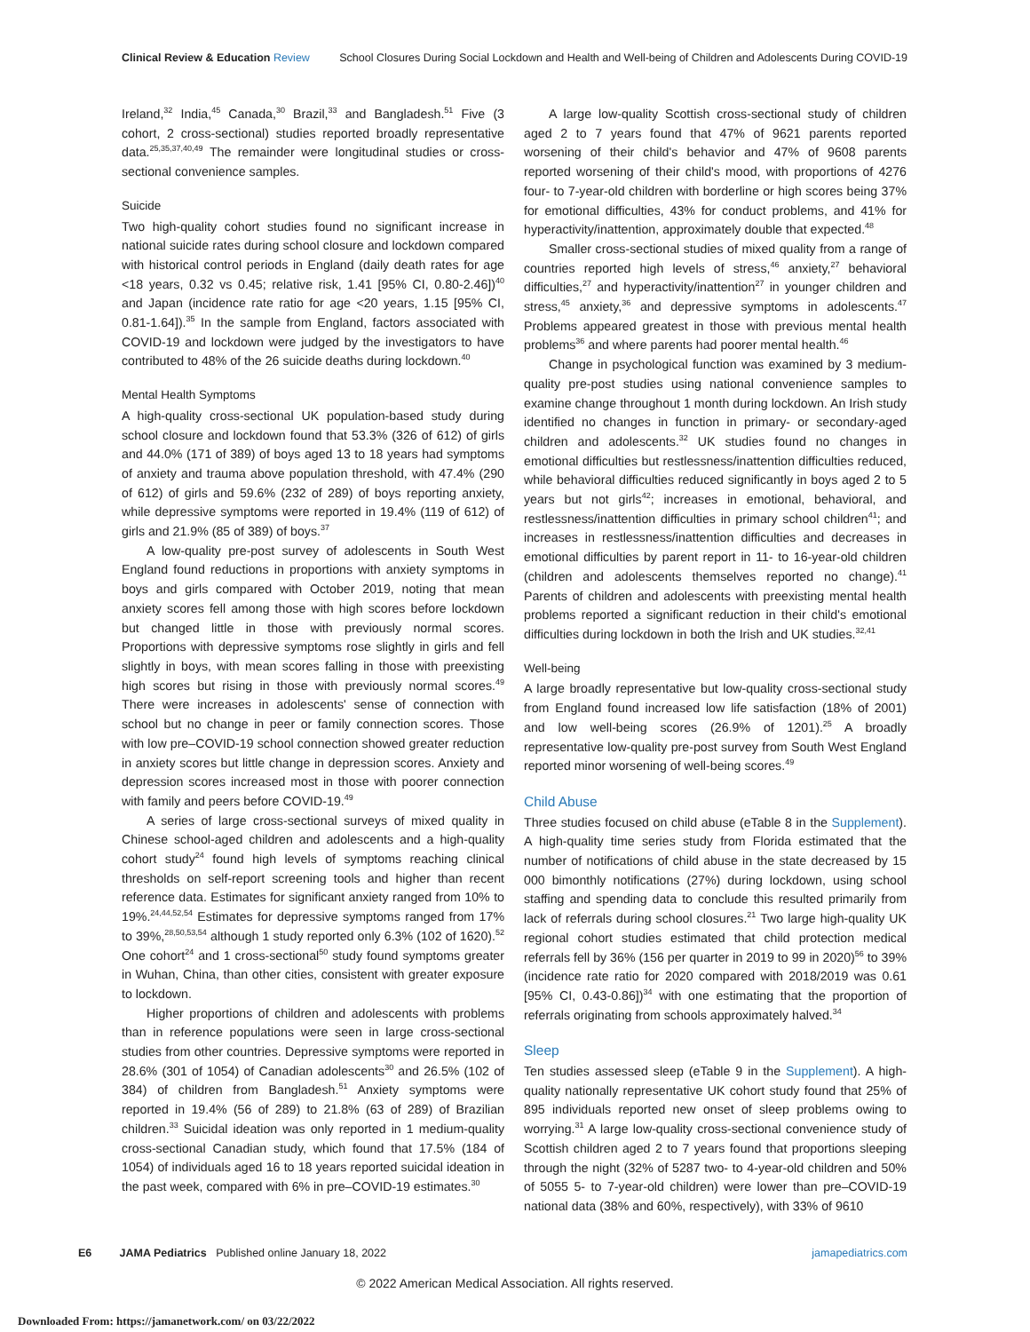Clinical Review & Education Review School Closures During Social Lockdown and Health and Well-being of Children and Adolescents During COVID-19
Ireland,<sup>32</sup> India,<sup>45</sup> Canada,<sup>30</sup> Brazil,<sup>33</sup> and Bangladesh.<sup>51</sup> Five (3 cohort, 2 cross-sectional) studies reported broadly representative data.<sup>25,35,37,40,49</sup> The remainder were longitudinal studies or cross-sectional convenience samples.
Suicide
Two high-quality cohort studies found no significant increase in national suicide rates during school closure and lockdown compared with historical control periods in England (daily death rates for age <18 years, 0.32 vs 0.45; relative risk, 1.41 [95% CI, 0.80-2.46])<sup>40</sup> and Japan (incidence rate ratio for age <20 years, 1.15 [95% CI, 0.81-1.64]).<sup>35</sup> In the sample from England, factors associated with COVID-19 and lockdown were judged by the investigators to have contributed to 48% of the 26 suicide deaths during lockdown.<sup>40</sup>
Mental Health Symptoms
A high-quality cross-sectional UK population-based study during school closure and lockdown found that 53.3% (326 of 612) of girls and 44.0% (171 of 389) of boys aged 13 to 18 years had symptoms of anxiety and trauma above population threshold, with 47.4% (290 of 612) of girls and 59.6% (232 of 289) of boys reporting anxiety, while depressive symptoms were reported in 19.4% (119 of 612) of girls and 21.9% (85 of 389) of boys.<sup>37</sup>
A low-quality pre-post survey of adolescents in South West England found reductions in proportions with anxiety symptoms in boys and girls compared with October 2019, noting that mean anxiety scores fell among those with high scores before lockdown but changed little in those with previously normal scores. Proportions with depressive symptoms rose slightly in girls and fell slightly in boys, with mean scores falling in those with preexisting high scores but rising in those with previously normal scores.<sup>49</sup> There were increases in adolescents' sense of connection with school but no change in peer or family connection scores. Those with low pre–COVID-19 school connection showed greater reduction in anxiety scores but little change in depression scores. Anxiety and depression scores increased most in those with poorer connection with family and peers before COVID-19.<sup>49</sup>
A series of large cross-sectional surveys of mixed quality in Chinese school-aged children and adolescents and a high-quality cohort study<sup>24</sup> found high levels of symptoms reaching clinical thresholds on self-report screening tools and higher than recent reference data. Estimates for significant anxiety ranged from 10% to 19%.<sup>24,44,52,54</sup> Estimates for depressive symptoms ranged from 17% to 39%,<sup>28,50,53,54</sup> although 1 study reported only 6.3% (102 of 1620).<sup>52</sup> One cohort<sup>24</sup> and 1 cross-sectional<sup>50</sup> study found symptoms greater in Wuhan, China, than other cities, consistent with greater exposure to lockdown.
Higher proportions of children and adolescents with problems than in reference populations were seen in large cross-sectional studies from other countries. Depressive symptoms were reported in 28.6% (301 of 1054) of Canadian adolescents<sup>30</sup> and 26.5% (102 of 384) of children from Bangladesh.<sup>51</sup> Anxiety symptoms were reported in 19.4% (56 of 289) to 21.8% (63 of 289) of Brazilian children.<sup>33</sup> Suicidal ideation was only reported in 1 medium-quality cross-sectional Canadian study, which found that 17.5% (184 of 1054) of individuals aged 16 to 18 years reported suicidal ideation in the past week, compared with 6% in pre–COVID-19 estimates.<sup>30</sup>
A large low-quality Scottish cross-sectional study of children aged 2 to 7 years found that 47% of 9621 parents reported worsening of their child's behavior and 47% of 9608 parents reported worsening of their child's mood, with proportions of 4276 four- to 7-year-old children with borderline or high scores being 37% for emotional difficulties, 43% for conduct problems, and 41% for hyperactivity/inattention, approximately double that expected.<sup>48</sup>
Smaller cross-sectional studies of mixed quality from a range of countries reported high levels of stress,<sup>46</sup> anxiety,<sup>27</sup> behavioral difficulties,<sup>27</sup> and hyperactivity/inattention<sup>27</sup> in younger children and stress,<sup>45</sup> anxiety,<sup>36</sup> and depressive symptoms in adolescents.<sup>47</sup> Problems appeared greatest in those with previous mental health problems<sup>36</sup> and where parents had poorer mental health.<sup>46</sup>
Change in psychological function was examined by 3 medium-quality pre-post studies using national convenience samples to examine change throughout 1 month during lockdown. An Irish study identified no changes in function in primary- or secondary-aged children and adolescents.<sup>32</sup> UK studies found no changes in emotional difficulties but restlessness/inattention difficulties reduced, while behavioral difficulties reduced significantly in boys aged 2 to 5 years but not girls<sup>42</sup>; increases in emotional, behavioral, and restlessness/inattention difficulties in primary school children<sup>41</sup>; and increases in restlessness/inattention difficulties and decreases in emotional difficulties by parent report in 11- to 16-year-old children (children and adolescents themselves reported no change).<sup>41</sup> Parents of children and adolescents with preexisting mental health problems reported a significant reduction in their child's emotional difficulties during lockdown in both the Irish and UK studies.<sup>32,41</sup>
Well-being
A large broadly representative but low-quality cross-sectional study from England found increased low life satisfaction (18% of 2001) and low well-being scores (26.9% of 1201).<sup>25</sup> A broadly representative low-quality pre-post survey from South West England reported minor worsening of well-being scores.<sup>49</sup>
Child Abuse
Three studies focused on child abuse (eTable 8 in the Supplement). A high-quality time series study from Florida estimated that the number of notifications of child abuse in the state decreased by 15 000 bimonthly notifications (27%) during lockdown, using school staffing and spending data to conclude this resulted primarily from lack of referrals during school closures.<sup>21</sup> Two large high-quality UK regional cohort studies estimated that child protection medical referrals fell by 36% (156 per quarter in 2019 to 99 in 2020)<sup>56</sup> to 39% (incidence rate ratio for 2020 compared with 2018/2019 was 0.61 [95% CI, 0.43-0.86])<sup>34</sup> with one estimating that the proportion of referrals originating from schools approximately halved.<sup>34</sup>
Sleep
Ten studies assessed sleep (eTable 9 in the Supplement). A high-quality nationally representative UK cohort study found that 25% of 895 individuals reported new onset of sleep problems owing to worrying.<sup>31</sup> A large low-quality cross-sectional convenience study of Scottish children aged 2 to 7 years found that proportions sleeping through the night (32% of 5287 two- to 4-year-old children and 50% of 5055 5- to 7-year-old children) were lower than pre–COVID-19 national data (38% and 60%, respectively), with 33% of 9610
E6 JAMA Pediatrics Published online January 18, 2022 jamapediatrics.com
© 2022 American Medical Association. All rights reserved.
Downloaded From: https://jamanetwork.com/ on 03/22/2022